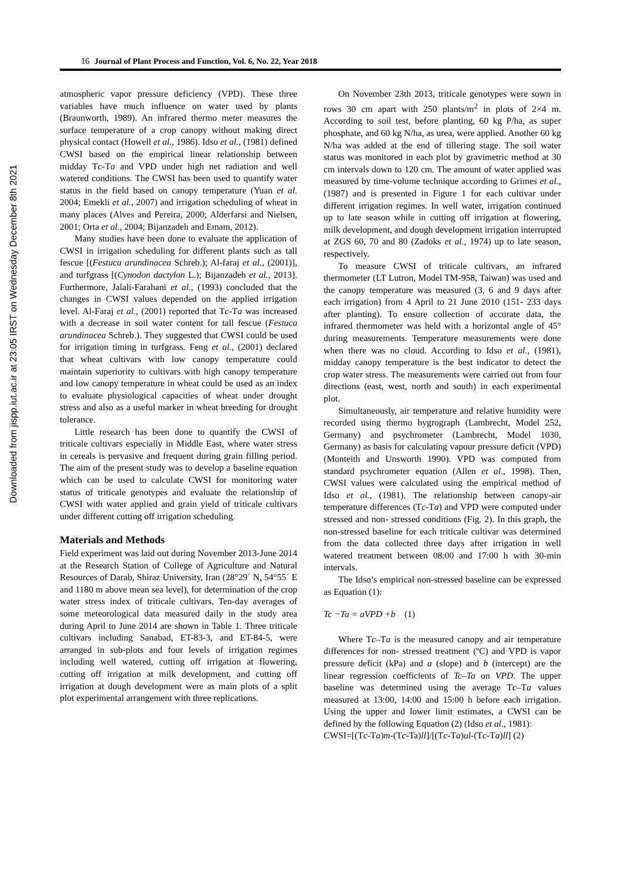Downloaded from jispp.iut.ac.ir at 23:05 IRST on Wednesday December 8th 2021
16 Journal of Plant Process and Function, Vol. 6, No. 22, Year 2018
atmospheric vapor pressure deficiency (VPD). These three variables have much influence on water used by plants (Braunworth, 1989). An infrared thermo meter measures the surface temperature of a crop canopy without making direct physical contact (Howell et al., 1986). Idso et al., (1981) defined CWSI based on the empirical linear relationship between midday Tc-Ta and VPD under high net radiation and well watered conditions. The CWSI has been used to quantify water status in the field based on canopy temperature (Yuan et al. 2004; Emekli et al., 2007) and irrigation scheduling of wheat in many places (Alves and Pereira, 2000; Alderfarsi and Nielsen, 2001; Orta et al., 2004; Bijanzadeh and Emam, 2012).
Many studies have been done to evaluate the application of CWSI in irrigation scheduling for different plants such as tall fescue [(Festuca arundinacea Schreb.); Al-faraj et al., (2001)], and turfgrass [(Cynodon dactylon L.); Bijanzadeh et al., 2013]. Furthermore, Jalali-Farahani et al., (1993) concluded that the changes in CWSI values depended on the applied irrigation level. Al-Faraj et al., (2001) reported that Tc-Ta was increased with a decrease in soil water content for tall fescue (Festuca arundinacea Schreb.). They suggested that CWSI could be used for irrigation timing in turfgrass. Feng et al., (2001) declared that wheat cultivars with low canopy temperature could maintain superiority to cultivars with high canopy temperature and low canopy temperature in wheat could be used as an index to evaluate physiological capacities of wheat under drought stress and also as a useful marker in wheat breeding for drought tolerance.
Little research has been done to quantify the CWSI of triticale cultivars especially in Middle East, where water stress in cereals is pervasive and frequent during grain filling period. The aim of the present study was to develop a baseline equation which can be used to calculate CWSI for monitoring water status of triticale genotypes and evaluate the relationship of CWSI with water applied and grain yield of triticale cultivars under different cutting off irrigation scheduling.
Materials and Methods
Field experiment was laid out during November 2013-June 2014 at the Research Station of College of Agriculture and Natural Resources of Darab, Shiraz University, Iran (28°29´ N, 54°55´ E and 1180 m above mean sea level), for determination of the crop water stress index of triticale cultivars. Ten-day averages of some meteorological data measured daily in the study area during April to June 2014 are shown in Table 1. Three triticale cultivars including Sanabad, ET-83-3, and ET-84-5, were arranged in sub-plots and four levels of irrigation regimes including well watered, cutting off irrigation at flowering, cutting off irrigation at milk development, and cutting off irrigation at dough development were as main plots of a split plot experimental arrangement with three replications.
On November 23th 2013, triticale genotypes were sown in rows 30 cm apart with 250 plants/m<sup>2</sup> in plots of 2×4 m. According to soil test, before planting, 60 kg P/ha, as super phosphate, and 60 kg N/ha, as urea, were applied. Another 60 kg N/ha was added at the end of tillering stage. The soil water status was monitored in each plot by gravimetric method at 30 cm intervals down to 120 cm. The amount of water applied was measured by time-volume technique according to Grimes et al., (1987) and is presented in Figure 1 for each cultivar under different irrigation regimes. In well water, irrigation continued up to late season while in cutting off irrigation at flowering, milk development, and dough development irrigation interrupted at ZGS 60, 70 and 80 (Zadoks et al., 1974) up to late season, respectively.
To measure CWSI of triticale cultivars, an infrared thermometer (LT Lutron, Model TM-958, Taiwan) was used and the canopy temperature was measured (3, 6 and 9 days after each irrigation) from 4 April to 21 June 2010 (151- 233 days after planting). To ensure collection of accurate data, the infrared thermometer was held with a horizontal angle of 45° during measurements. Temperature measurements were done when there was no cloud. According to Idso et al., (1981), midday canopy temperature is the best indicator to detect the crop water stress. The measurements were carried out from four directions (east, west, north and south) in each experimental plot.
Simultaneously, air temperature and relative humidity were recorded using thermo hygrograph (Lambrecht, Model 252, Germany) and psychrometer (Lambrecht, Model 1030, Germany) as basis for calculating vapour pressure deficit (VPD) (Monteith and Unsworth 1990). VPD was computed from standard psychrometer equation (Allen et al., 1998). Then, CWSI values were calculated using the empirical method of Idso et al., (1981). The relationship between canopy-air temperature differences (Tc-Ta) and VPD were computed under stressed and non- stressed conditions (Fig. 2). In this graph, the non-stressed baseline for each triticale cultivar was determined from the data collected three days after irrigation in well watered treatment between 08:00 and 17:00 h with 30-min intervals.
The Idso’s empirical non-stressed baseline can be expressed as Equation (1):
Tc −Ta = aVPD +b (1)
Where Tc–Ta is the measured canopy and air temperature differences for non- stressed treatment (ºC) and VPD is vapor pressure deficit (kPa) and a (slope) and b (intercept) are the linear regression coefficients of Tc–Ta on VPD. The upper baseline was determined using the average Tc–Ta values measured at 13:00, 14:00 and 15:00 h before each irrigation. Using the upper and lower limit estimates, a CWSI can be defined by the following Equation (2) (Idso et al., 1981):
CWSI=[(Tc-Ta)m-(Tc-Ta)ll]/[(Tc-Ta)ul-(Tc-Ta)ll] (2)